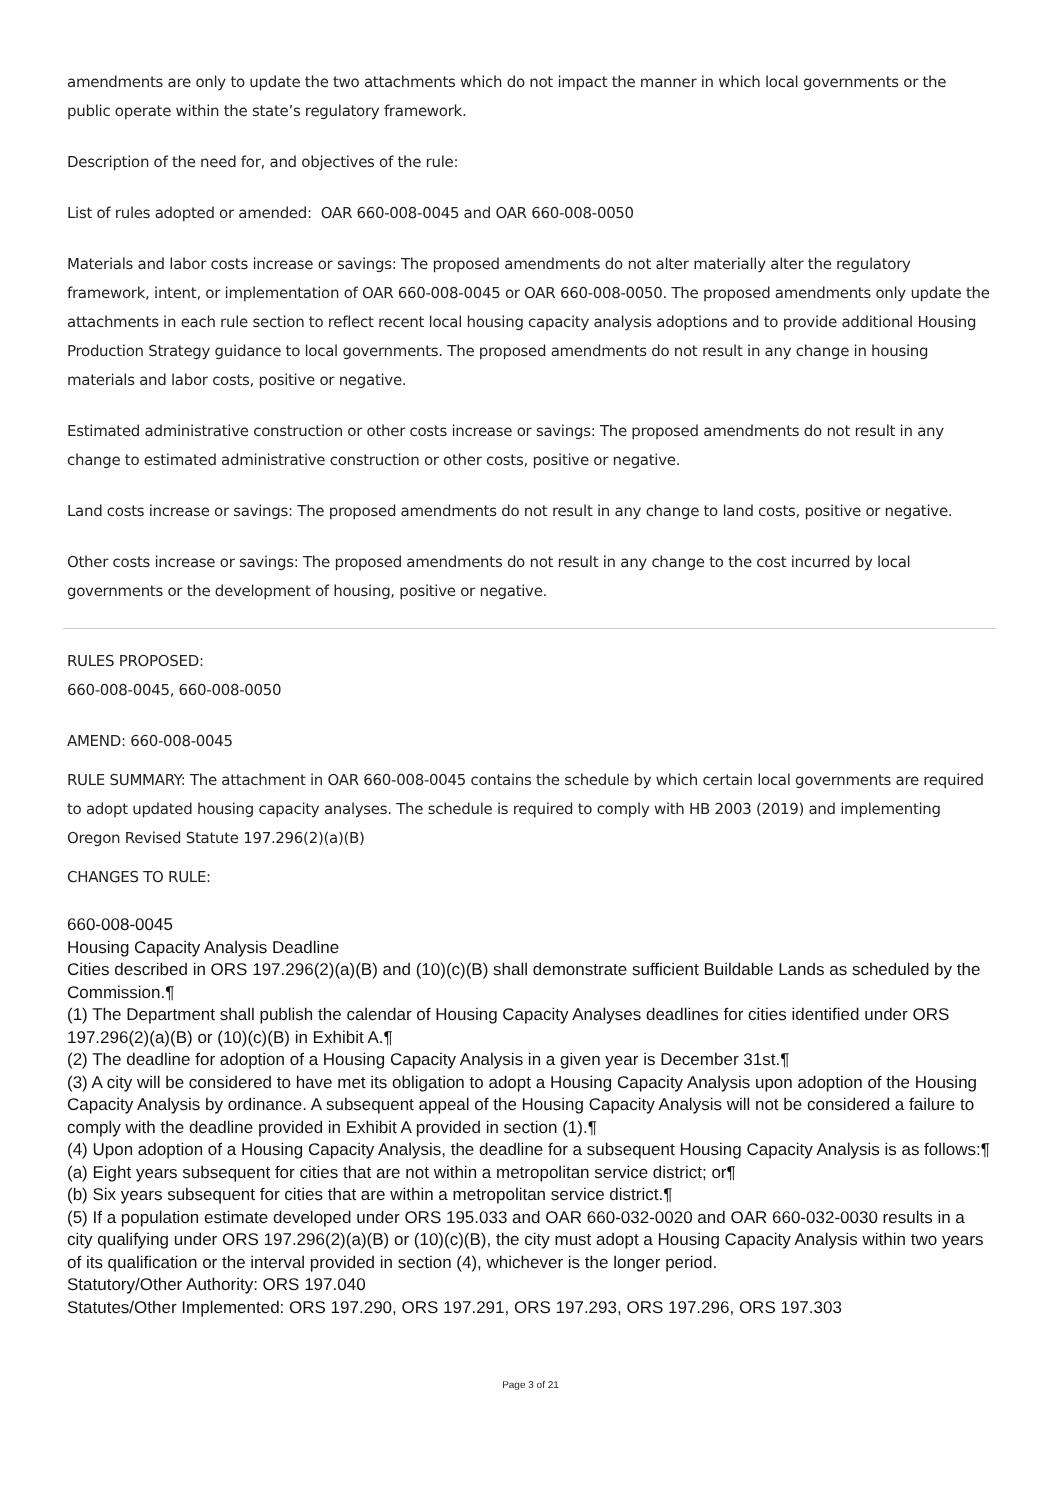amendments are only to update the two attachments which do not impact the manner in which local governments or the public operate within the state’s regulatory framework.
Description of the need for, and objectives of the rule:
List of rules adopted or amended: OAR 660-008-0045 and OAR 660-008-0050
Materials and labor costs increase or savings: The proposed amendments do not alter materially alter the regulatory framework, intent, or implementation of OAR 660-008-0045 or OAR 660-008-0050. The proposed amendments only update the attachments in each rule section to reflect recent local housing capacity analysis adoptions and to provide additional Housing Production Strategy guidance to local governments. The proposed amendments do not result in any change in housing materials and labor costs, positive or negative.
Estimated administrative construction or other costs increase or savings: The proposed amendments do not result in any change to estimated administrative construction or other costs, positive or negative.
Land costs increase or savings: The proposed amendments do not result in any change to land costs, positive or negative.
Other costs increase or savings: The proposed amendments do not result in any change to the cost incurred by local governments or the development of housing, positive or negative.
RULES PROPOSED:
660-008-0045, 660-008-0050
AMEND: 660-008-0045
RULE SUMMARY: The attachment in OAR 660-008-0045 contains the schedule by which certain local governments are required to adopt updated housing capacity analyses. The schedule is required to comply with HB 2003 (2019) and implementing Oregon Revised Statute 197.296(2)(a)(B)
CHANGES TO RULE:
660-008-0045
Housing Capacity Analysis Deadline
Cities described in ORS 197.296(2)(a)(B) and (10)(c)(B) shall demonstrate sufficient Buildable Lands as scheduled by the Commission.¶
(1) The Department shall publish the calendar of Housing Capacity Analyses deadlines for cities identified under ORS 197.296(2)(a)(B) or (10)(c)(B) in Exhibit A.¶
(2) The deadline for adoption of a Housing Capacity Analysis in a given year is December 31st.¶
(3) A city will be considered to have met its obligation to adopt a Housing Capacity Analysis upon adoption of the Housing Capacity Analysis by ordinance. A subsequent appeal of the Housing Capacity Analysis will not be considered a failure to comply with the deadline provided in Exhibit A provided in section (1).¶
(4) Upon adoption of a Housing Capacity Analysis, the deadline for a subsequent Housing Capacity Analysis is as follows:¶
(a) Eight years subsequent for cities that are not within a metropolitan service district; or¶
(b) Six years subsequent for cities that are within a metropolitan service district.¶
(5) If a population estimate developed under ORS 195.033 and OAR 660-032-0020 and OAR 660-032-0030 results in a city qualifying under ORS 197.296(2)(a)(B) or (10)(c)(B), the city must adopt a Housing Capacity Analysis within two years of its qualification or the interval provided in section (4), whichever is the longer period.
Statutory/Other Authority: ORS 197.040
Statutes/Other Implemented: ORS 197.290, ORS 197.291, ORS 197.293, ORS 197.296, ORS 197.303
Page 3 of 21